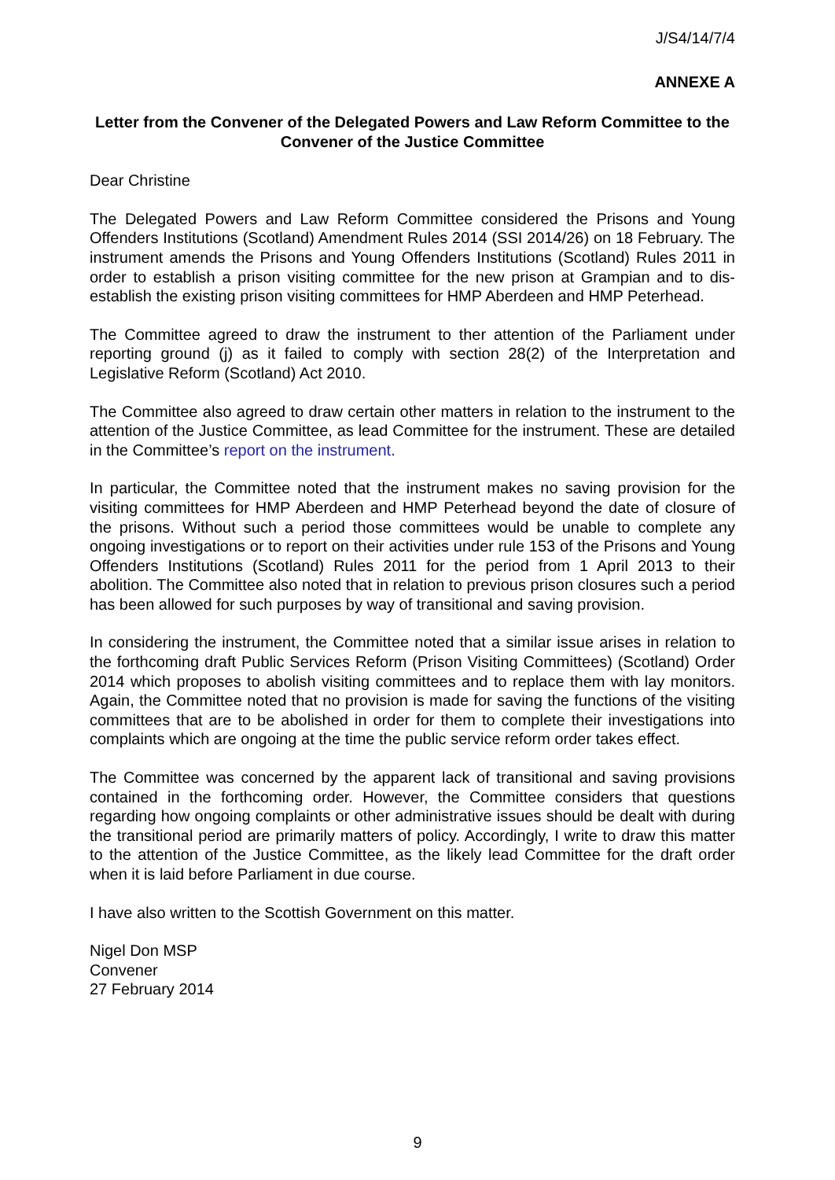J/S4/14/7/4
ANNEXE A
Letter from the Convener of the Delegated Powers and Law Reform Committee to the Convener of the Justice Committee
Dear Christine
The Delegated Powers and Law Reform Committee considered the Prisons and Young Offenders Institutions (Scotland) Amendment Rules 2014 (SSI 2014/26) on 18 February. The instrument amends the Prisons and Young Offenders Institutions (Scotland) Rules 2011 in order to establish a prison visiting committee for the new prison at Grampian and to dis-establish the existing prison visiting committees for HMP Aberdeen and HMP Peterhead.
The Committee agreed to draw the instrument to ther attention of the Parliament under reporting ground (j) as it failed to comply with section 28(2) of the Interpretation and Legislative Reform (Scotland) Act 2010.
The Committee also agreed to draw certain other matters in relation to the instrument to the attention of the Justice Committee, as lead Committee for the instrument. These are detailed in the Committee’s report on the instrument.
In particular, the Committee noted that the instrument makes no saving provision for the visiting committees for HMP Aberdeen and HMP Peterhead beyond the date of closure of the prisons. Without such a period those committees would be unable to complete any ongoing investigations or to report on their activities under rule 153 of the Prisons and Young Offenders Institutions (Scotland) Rules 2011 for the period from 1 April 2013 to their abolition. The Committee also noted that in relation to previous prison closures such a period has been allowed for such purposes by way of transitional and saving provision.
In considering the instrument, the Committee noted that a similar issue arises in relation to the forthcoming draft Public Services Reform (Prison Visiting Committees) (Scotland) Order 2014 which proposes to abolish visiting committees and to replace them with lay monitors. Again, the Committee noted that no provision is made for saving the functions of the visiting committees that are to be abolished in order for them to complete their investigations into complaints which are ongoing at the time the public service reform order takes effect.
The Committee was concerned by the apparent lack of transitional and saving provisions contained in the forthcoming order. However, the Committee considers that questions regarding how ongoing complaints or other administrative issues should be dealt with during the transitional period are primarily matters of policy. Accordingly, I write to draw this matter to the attention of the Justice Committee, as the likely lead Committee for the draft order when it is laid before Parliament in due course.
I have also written to the Scottish Government on this matter.
Nigel Don MSP
Convener
27 February 2014
9